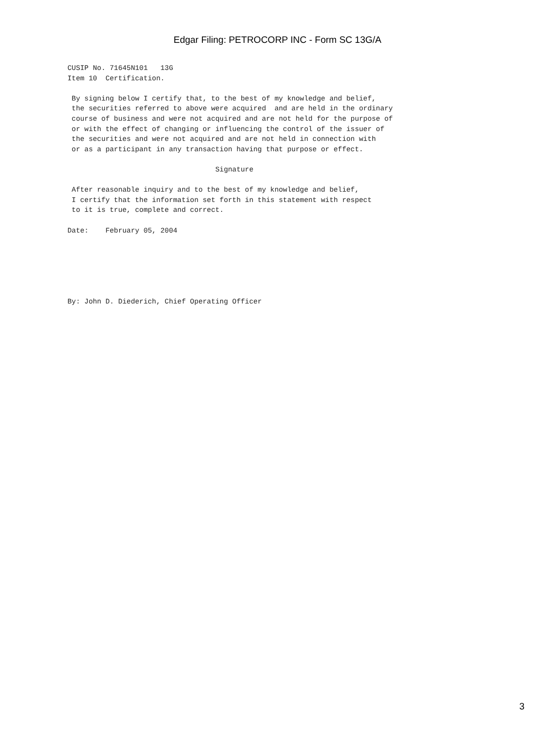Edgar Filing: PETROCORP INC - Form SC 13G/A
CUSIP No. 71645N101   13G
Item 10  Certification.

 By signing below I certify that, to the best of my knowledge and belief,
 the securities referred to above were acquired  and are held in the ordinary
 course of business and were not acquired and are not held for the purpose of
 or with the effect of changing or influencing the control of the issuer of
 the securities and were not acquired and are not held in connection with
 or as a participant in any transaction having that purpose or effect.

                                   Signature

 After reasonable inquiry and to the best of my knowledge and belief,
 I certify that the information set forth in this statement with respect
 to it is true, complete and correct.

Date:    February 05, 2004






By: John D. Diederich, Chief Operating Officer
3